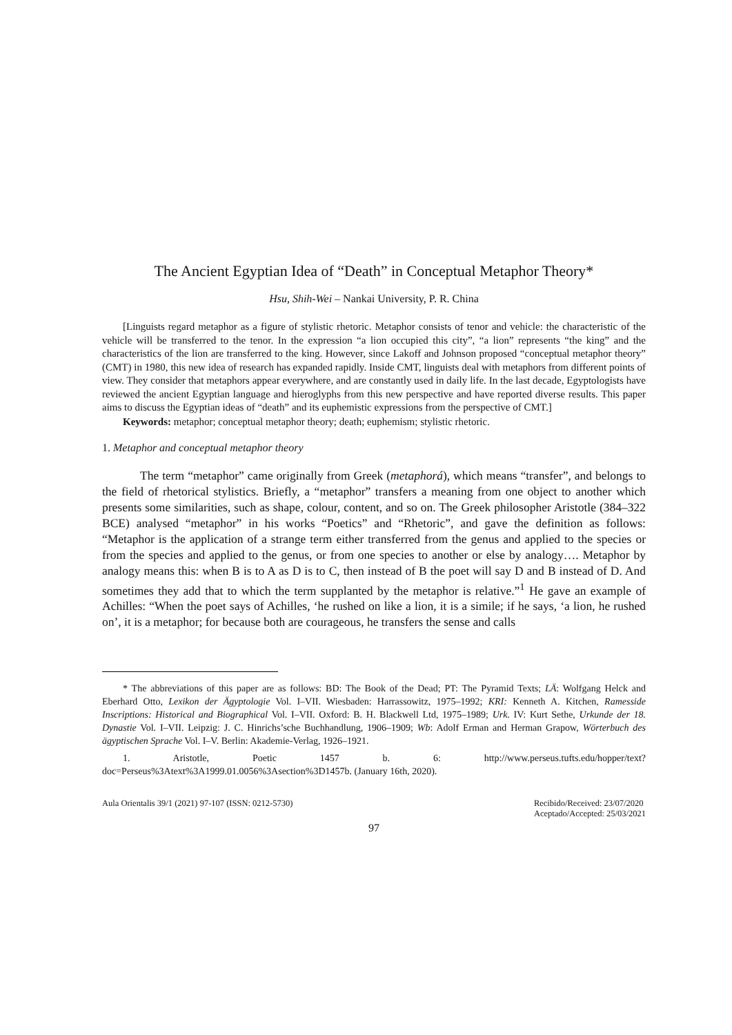The Ancient Egyptian Idea of “Death” in Conceptual Metaphor Theory*
Hsu, Shih-Wei – Nankai University, P. R. China
[Linguists regard metaphor as a figure of stylistic rhetoric. Metaphor consists of tenor and vehicle: the characteristic of the vehicle will be transferred to the tenor. In the expression “a lion occupied this city”, “a lion” represents “the king” and the characteristics of the lion are transferred to the king. However, since Lakoff and Johnson proposed “conceptual metaphor theory” (CMT) in 1980, this new idea of research has expanded rapidly. Inside CMT, linguists deal with metaphors from different points of view. They consider that metaphors appear everywhere, and are constantly used in daily life. In the last decade, Egyptologists have reviewed the ancient Egyptian language and hieroglyphs from this new perspective and have reported diverse results. This paper aims to discuss the Egyptian ideas of “death” and its euphemistic expressions from the perspective of CMT.]
Keywords: metaphor; conceptual metaphor theory; death; euphemism; stylistic rhetoric.
1. Metaphor and conceptual metaphor theory
The term “metaphor” came originally from Greek (metaphorá), which means “transfer”, and belongs to the field of rhetorical stylistics. Briefly, a “metaphor” transfers a meaning from one object to another which presents some similarities, such as shape, colour, content, and so on. The Greek philosopher Aristotle (384–322 BCE) analysed “metaphor” in his works “Poetics” and “Rhetoric”, and gave the definition as follows: “Metaphor is the application of a strange term either transferred from the genus and applied to the species or from the species and applied to the genus, or from one species to another or else by analogy…. Metaphor by analogy means this: when B is to A as D is to C, then instead of B the poet will say D and B instead of D. And sometimes they add that to which the term supplanted by the metaphor is relative.”<sup>1</sup> He gave an example of Achilles: “When the poet says of Achilles, ‘he rushed on like a lion, it is a simile; if he says, ‘a lion, he rushed on’, it is a metaphor; for because both are courageous, he transfers the sense and calls
* The abbreviations of this paper are as follows: BD: The Book of the Dead; PT: The Pyramid Texts; LÄ: Wolfgang Helck and Eberhard Otto, Lexikon der Ägyptologie Vol. I–VII. Wiesbaden: Harrassowitz, 1975–1992; KRI: Kenneth A. Kitchen, Ramesside Inscriptions: Historical and Biographical Vol. I–VII. Oxford: B. H. Blackwell Ltd, 1975–1989; Urk. IV: Kurt Sethe, Urkunde der 18. Dynastie Vol. I–VII. Leipzig: J. C. Hinrichs’sche Buchhandlung, 1906–1909; Wb: Adolf Erman and Herman Grapow, Wörterbuch des ägyptischen Sprache Vol. I–V. Berlin: Akademie-Verlag, 1926–1921.
1. Aristotle, Poetic 1457 b. 6: http://www.perseus.tufts.edu/hopper/text?doc=Perseus%3Atext%3A1999.01.0056%3Asection%3D1457b. (January 16th, 2020).
Aula Orientalis 39/1 (2021) 97-107 (ISSN: 0212-5730) Recibido/Received: 23/07/2020
Aceptado/Accepted: 25/03/2021
97